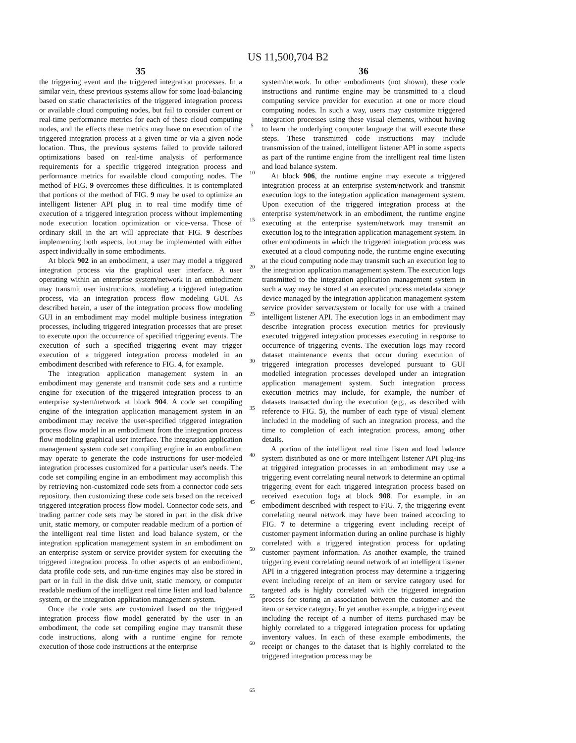US 11,500,704 B2
35
the triggering event and the triggered integration processes. In a similar vein, these previous systems allow for some load-balancing based on static characteristics of the triggered integration process or available cloud computing nodes, but fail to consider current or real-time performance metrics for each of these cloud computing nodes, and the effects these metrics may have on execution of the triggered integration process at a given time or via a given node location. Thus, the previous systems failed to provide tailored optimizations based on real-time analysis of performance requirements for a specific triggered integration process and performance metrics for available cloud computing nodes. The method of FIG. 9 overcomes these difficulties. It is contemplated that portions of the method of FIG. 9 may be used to optimize an intelligent listener API plug in to real time modify time of execution of a triggered integration process without implementing node execution location optimization or vice-versa. Those of ordinary skill in the art will appreciate that FIG. 9 describes implementing both aspects, but may be implemented with either aspect individually in some embodiments.
At block 902 in an embodiment, a user may model a triggered integration process via the graphical user interface. A user operating within an enterprise system/network in an embodiment may transmit user instructions, modeling a triggered integration process, via an integration process flow modeling GUI. As described herein, a user of the integration process flow modeling GUI in an embodiment may model multiple business integration processes, including triggered integration processes that are preset to execute upon the occurrence of specified triggering events. The execution of such a specified triggering event may trigger execution of a triggered integration process modeled in an embodiment described with reference to FIG. 4, for example.
The integration application management system in an embodiment may generate and transmit code sets and a runtime engine for execution of the triggered integration process to an enterprise system/network at block 904. A code set compiling engine of the integration application management system in an embodiment may receive the user-specified triggered integration process flow model in an embodiment from the integration process flow modeling graphical user interface. The integration application management system code set compiling engine in an embodiment may operate to generate the code instructions for user-modeled integration processes customized for a particular user's needs. The code set compiling engine in an embodiment may accomplish this by retrieving non-customized code sets from a connector code sets repository, then customizing these code sets based on the received triggered integration process flow model. Connector code sets, and trading partner code sets may be stored in part in the disk drive unit, static memory, or computer readable medium of a portion of the intelligent real time listen and load balance system, or the integration application management system in an embodiment on an enterprise system or service provider system for executing the triggered integration process. In other aspects of an embodiment, data profile code sets, and run-time engines may also be stored in part or in full in the disk drive unit, static memory, or computer readable medium of the intelligent real time listen and load balance system, or the integration application management system.
Once the code sets are customized based on the triggered integration process flow model generated by the user in an embodiment, the code set compiling engine may transmit these code instructions, along with a runtime engine for remote execution of those code instructions at the enterprise
5
10
15
20
25
30
35
40
45
50
55
60
65
36
system/network. In other embodiments (not shown), these code instructions and runtime engine may be transmitted to a cloud computing service provider for execution at one or more cloud computing nodes. In such a way, users may customize triggered integration processes using these visual elements, without having to learn the underlying computer language that will execute these steps. These transmitted code instructions may include transmission of the trained, intelligent listener API in some aspects as part of the runtime engine from the intelligent real time listen and load balance system.
At block 906, the runtime engine may execute a triggered integration process at an enterprise system/network and transmit execution logs to the integration application management system. Upon execution of the triggered integration process at the enterprise system/network in an embodiment, the runtime engine executing at the enterprise system/network may transmit an execution log to the integration application management system. In other embodiments in which the triggered integration process was executed at a cloud computing node, the runtime engine executing at the cloud computing node may transmit such an execution log to the integration application management system. The execution logs transmitted to the integration application management system in such a way may be stored at an executed process metadata storage device managed by the integration application management system service provider server/system or locally for use with a trained intelligent listener API. The execution logs in an embodiment may describe integration process execution metrics for previously executed triggered integration processes executing in response to occurrence of triggering events. The execution logs may record dataset maintenance events that occur during execution of triggered integration processes developed pursuant to GUI modelled integration processes developed under an integration application management system. Such integration process execution metrics may include, for example, the number of datasets transacted during the execution (e.g., as described with reference to FIG. 5), the number of each type of visual element included in the modeling of such an integration process, and the time to completion of each integration process, among other details.
A portion of the intelligent real time listen and load balance system distributed as one or more intelligent listener API plug-ins at triggered integration processes in an embodiment may use a triggering event correlating neural network to determine an optimal triggering event for each triggered integration process based on received execution logs at block 908. For example, in an embodiment described with respect to FIG. 7, the triggering event correlating neural network may have been trained according to FIG. 7 to determine a triggering event including receipt of customer payment information during an online purchase is highly correlated with a triggered integration process for updating customer payment information. As another example, the trained triggering event correlating neural network of an intelligent listener API in a triggered integration process may determine a triggering event including receipt of an item or service category used for targeted ads is highly correlated with the triggered integration process for storing an association between the customer and the item or service category. In yet another example, a triggering event including the receipt of a number of items purchased may be highly correlated to a triggered integration process for updating inventory values. In each of these example embodiments, the receipt or changes to the dataset that is highly correlated to the triggered integration process may be